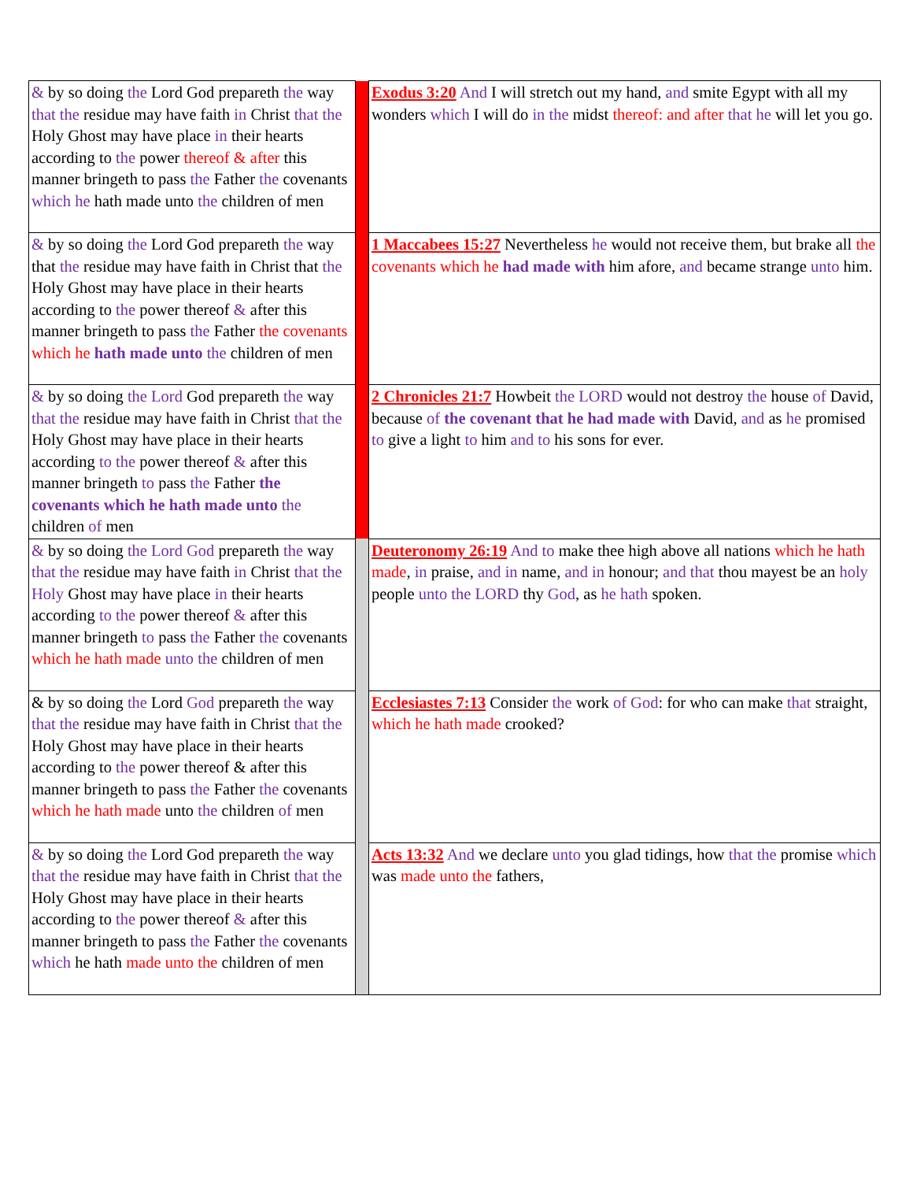| & by so doing the Lord God prepareth the way that the residue may have faith in Christ that the Holy Ghost may have place in their hearts according to the power thereof & after this manner bringeth to pass the Father the covenants which he hath made unto the children of men | | Exodus 3:20 And I will stretch out my hand, and smite Egypt with all my wonders which I will do in the midst thereof: and after that he will let you go. |
| & by so doing the Lord God prepareth the way that the residue may have faith in Christ that the Holy Ghost may have place in their hearts according to the power thereof & after this manner bringeth to pass the Father the covenants which he hath made unto the children of men | | 1 Maccabees 15:27 Nevertheless he would not receive them, but brake all the covenants which he had made with him afore, and became strange unto him. |
| & by so doing the Lord God prepareth the way that the residue may have faith in Christ that the Holy Ghost may have place in their hearts according to the power thereof & after this manner bringeth to pass the Father the covenants which he hath made unto the children of men | | 2 Chronicles 21:7 Howbeit the LORD would not destroy the house of David, because of the covenant that he had made with David, and as he promised to give a light to him and to his sons for ever. |
| & by so doing the Lord God prepareth the way that the residue may have faith in Christ that the Holy Ghost may have place in their hearts according to the power thereof & after this manner bringeth to pass the Father the covenants which he hath made unto the children of men | | Deuteronomy 26:19 And to make thee high above all nations which he hath made , in praise, and in name, and in honour; and that thou mayest be an holy people unto the LORD thy God , as he hath spoken. |
| & by so doing the Lord God prepareth the way that the residue may have faith in Christ that the Holy Ghost may have place in their hearts according to the power thereof & after this manner bringeth to pass the Father the covenants which he hath made unto the children of men | | Ecclesiastes 7:13 Consider the work of God : for who can make that straight, which he hath made crooked? |
| & by so doing the Lord God prepareth the way that the residue may have faith in Christ that the Holy Ghost may have place in their hearts according to the power thereof & after this manner bringeth to pass the Father the covenants which he hath made unto the children of men | | Acts 13:32 And we declare unto you glad tidings, how that the promise which was made unto the fathers, |